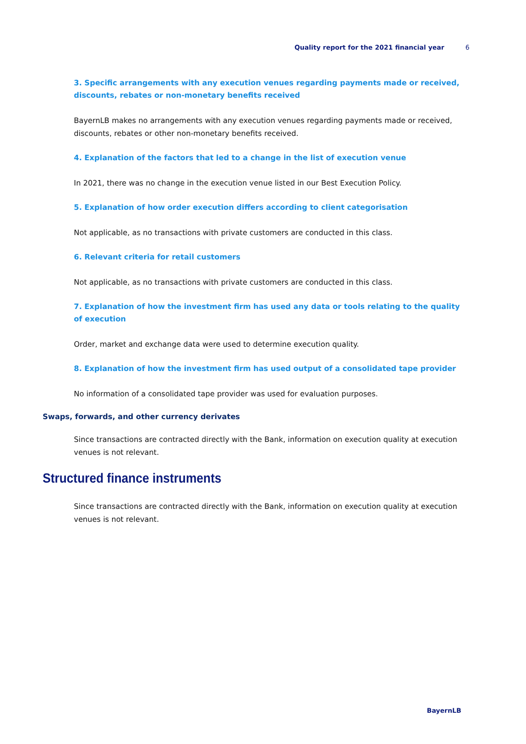Quality report for the 2021 financial year 6
3. Specific arrangements with any execution venues regarding payments made or received, discounts, rebates or non-monetary benefits received
BayernLB makes no arrangements with any execution venues regarding payments made or received, discounts, rebates or other non-monetary benefits received.
4. Explanation of the factors that led to a change in the list of execution venue
In 2021, there was no change in the execution venue listed in our Best Execution Policy.
5. Explanation of how order execution differs according to client categorisation
Not applicable, as no transactions with private customers are conducted in this class.
6. Relevant criteria for retail customers
Not applicable, as no transactions with private customers are conducted in this class.
7. Explanation of how the investment firm has used any data or tools relating to the quality of execution
Order, market and exchange data were used to determine execution quality.
8. Explanation of how the investment firm has used output of a consolidated tape provider
No information of a consolidated tape provider was used for evaluation purposes.
Swaps, forwards, and other currency derivates
Since transactions are contracted directly with the Bank, information on execution quality at execution venues is not relevant.
Structured finance instruments
Since transactions are contracted directly with the Bank, information on execution quality at execution venues is not relevant.
BayernLB